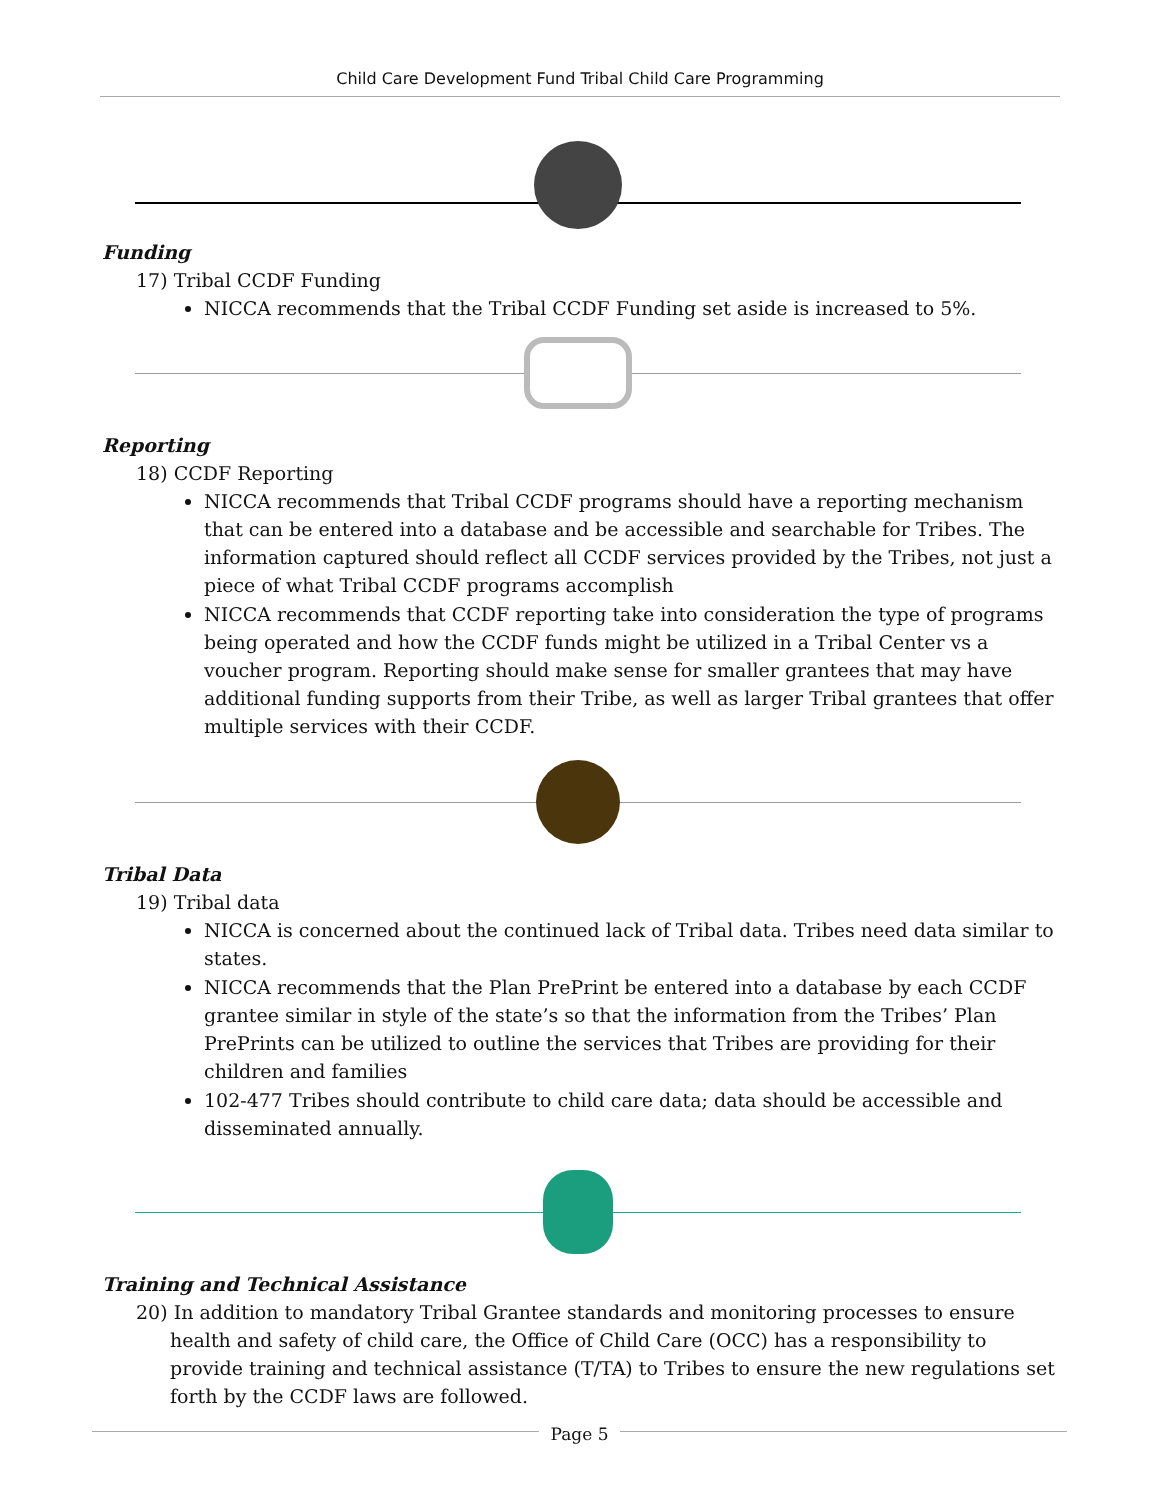Child Care Development Fund Tribal Child Care Programming
Funding
17) Tribal CCDF Funding
NICCA recommends that the Tribal CCDF Funding set aside is increased to 5%.
Reporting
18) CCDF Reporting
NICCA recommends that Tribal CCDF programs should have a reporting mechanism that can be entered into a database and be accessible and searchable for Tribes. The information captured should reflect all CCDF services provided by the Tribes, not just a piece of what Tribal CCDF programs accomplish
NICCA recommends that CCDF reporting take into consideration the type of programs being operated and how the CCDF funds might be utilized in a Tribal Center vs a voucher program. Reporting should make sense for smaller grantees that may have additional funding supports from their Tribe, as well as larger Tribal grantees that offer multiple services with their CCDF.
Tribal Data
19) Tribal data
NICCA is concerned about the continued lack of Tribal data. Tribes need data similar to states.
NICCA recommends that the Plan PrePrint be entered into a database by each CCDF grantee similar in style of the state’s so that the information from the Tribes’ Plan PrePrints can be utilized to outline the services that Tribes are providing for their children and families
102-477 Tribes should contribute to child care data; data should be accessible and disseminated annually.
Training and Technical Assistance
20) In addition to mandatory Tribal Grantee standards and monitoring processes to ensure health and safety of child care, the Office of Child Care (OCC) has a responsibility to provide training and technical assistance (T/TA) to Tribes to ensure the new regulations set forth by the CCDF laws are followed.
Page 5